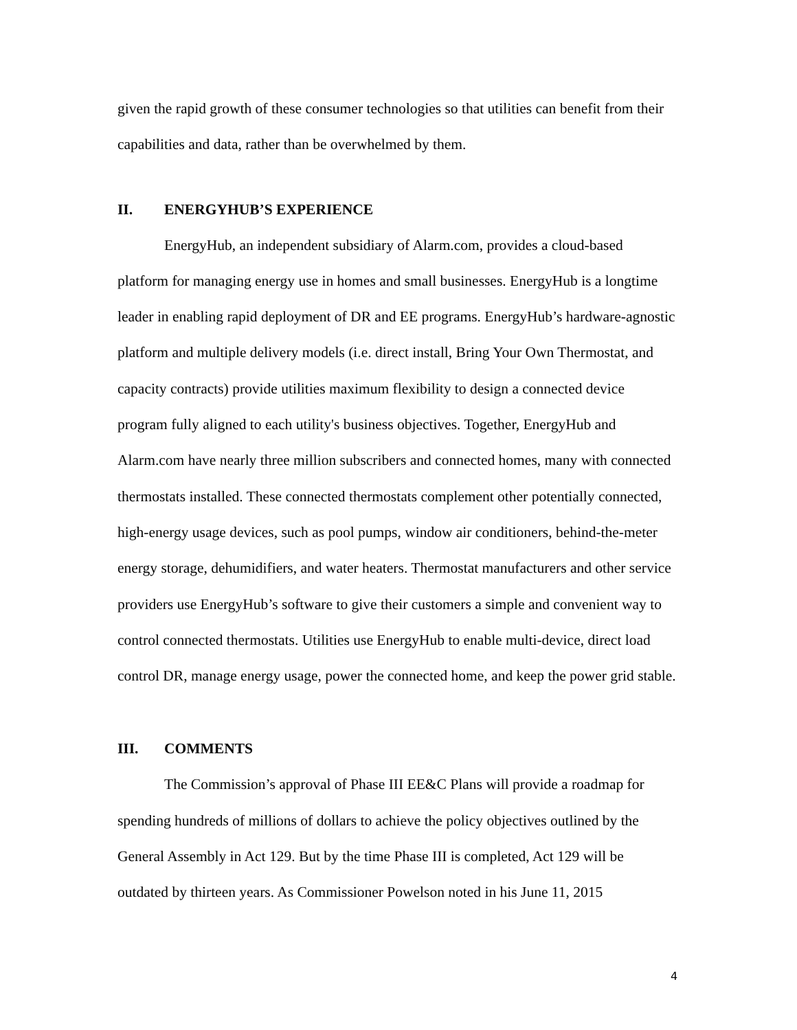given the rapid growth of these consumer technologies so that utilities can benefit from their capabilities and data, rather than be overwhelmed by them.
II. ENERGYHUB’S EXPERIENCE
EnergyHub, an independent subsidiary of Alarm.com, provides a cloud-based platform for managing energy use in homes and small businesses. EnergyHub is a longtime leader in enabling rapid deployment of DR and EE programs. EnergyHub’s hardware-agnostic platform and multiple delivery models (i.e. direct install, Bring Your Own Thermostat, and capacity contracts) provide utilities maximum flexibility to design a connected device program fully aligned to each utility's business objectives. Together, EnergyHub and Alarm.com have nearly three million subscribers and connected homes, many with connected thermostats installed. These connected thermostats complement other potentially connected, high-energy usage devices, such as pool pumps, window air conditioners, behind-the-meter energy storage, dehumidifiers, and water heaters. Thermostat manufacturers and other service providers use EnergyHub’s software to give their customers a simple and convenient way to control connected thermostats. Utilities use EnergyHub to enable multi-device, direct load control DR, manage energy usage, power the connected home, and keep the power grid stable.
III. COMMENTS
The Commission’s approval of Phase III EE&C Plans will provide a roadmap for spending hundreds of millions of dollars to achieve the policy objectives outlined by the General Assembly in Act 129. But by the time Phase III is completed, Act 129 will be outdated by thirteen years. As Commissioner Powelson noted in his June 11, 2015
4